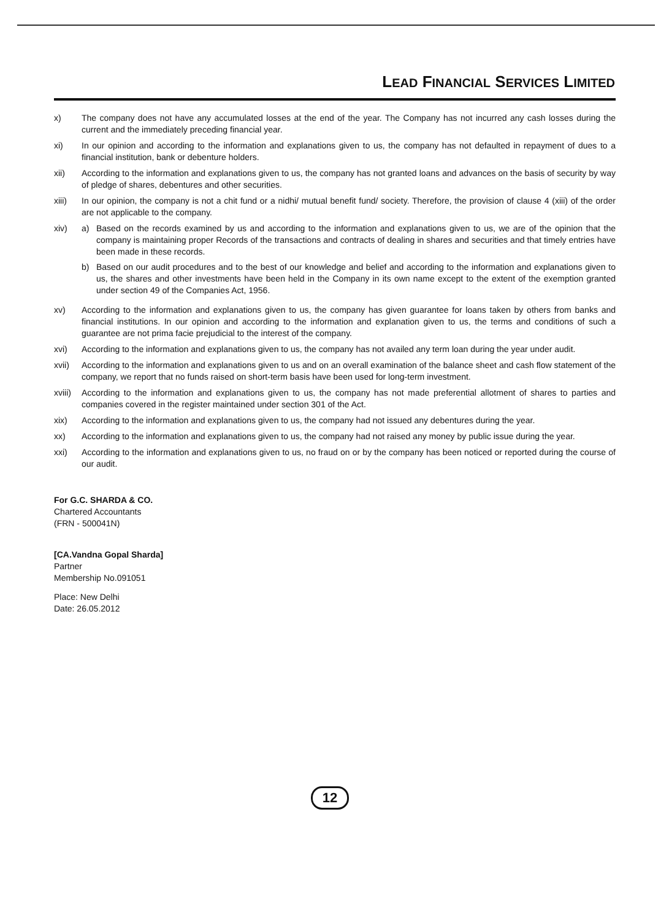LEAD FINANCIAL SERVICES LIMITED
x) The company does not have any accumulated losses at the end of the year. The Company has not incurred any cash losses during the current and the immediately preceding financial year.
xi) In our opinion and according to the information and explanations given to us, the company has not defaulted in repayment of dues to a financial institution, bank or debenture holders.
xii) According to the information and explanations given to us, the company has not granted loans and advances on the basis of security by way of pledge of shares, debentures and other securities.
xiii) In our opinion, the company is not a chit fund or a nidhi/ mutual benefit fund/ society. Therefore, the provision of clause 4 (xiii) of the order are not applicable to the company.
xiv) a) Based on the records examined by us and according to the information and explanations given to us, we are of the opinion that the company is maintaining proper Records of the transactions and contracts of dealing in shares and securities and that timely entries have been made in these records.
b) Based on our audit procedures and to the best of our knowledge and belief and according to the information and explanations given to us, the shares and other investments have been held in the Company in its own name except to the extent of the exemption granted under section 49 of the Companies Act, 1956.
xv) According to the information and explanations given to us, the company has given guarantee for loans taken by others from banks and financial institutions. In our opinion and according to the information and explanation given to us, the terms and conditions of such a guarantee are not prima facie prejudicial to the interest of the company.
xvi) According to the information and explanations given to us, the company has not availed any term loan during the year under audit.
xvii) According to the information and explanations given to us and on an overall examination of the balance sheet and cash flow statement of the company, we report that no funds raised on short-term basis have been used for long-term investment.
xviii)
According to the information and explanations given to us, the company has not made preferential allotment of shares to parties and companies covered in the register maintained under section 301 of the Act.
xix) According to the information and explanations given to us, the company had not issued any debentures during the year.
xx) According to the information and explanations given to us, the company had not raised any money by public issue during the year.
xxi) According to the information and explanations given to us, no fraud on or by the company has been noticed or reported during the course of our audit.
For G.C. SHARDA & CO.
Chartered Accountants
(FRN - 500041N)
[CA.Vandna Gopal Sharda]
Partner
Membership No.091051
Place: New Delhi
Date: 26.05.2012
12